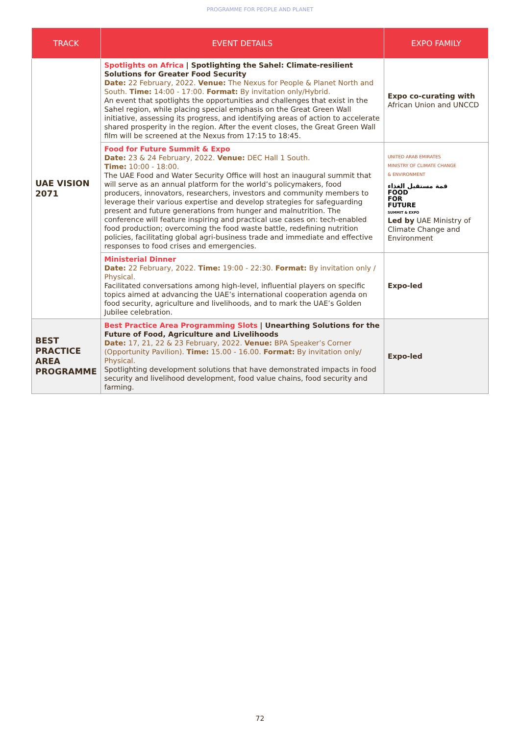PROGRAMME FOR PEOPLE AND PLANET
| TRACK | EVENT DETAILS | EXPO FAMILY |
| --- | --- | --- |
| UAE VISION 2071 | Spotlights on Africa / Spotlighting the Sahel: Climate-resilient Solutions for Greater Food Security Date: 22 February, 2022. Venue: The Nexus for People & Planet North and South. Time: 14:00 - 17:00. Format: By invitation only/Hybrid. An event that spotlights the opportunities and challenges that exist in the Sahel region, while placing special emphasis on the Great Green Wall initiative, assessing its progress, and identifying areas of action to accelerate shared prosperity in the region. After the event closes, the Great Green Wall film will be screened at the Nexus from 17:15 to 18:45. | Expo co-curating with African Union and UNCCD |
| | Food for Future Summit & Expo Date: 23 & 24 February, 2022. Venue: DEC Hall 1 South. Time: 10:00 - 18:00. The UAE Food and Water Security Office will host an inaugural summit that will serve as an annual platform for the world’s policymakers, food producers, innovators, researchers, investors and community members to leverage their various expertise and develop strategies for safeguarding present and future generations from hunger and malnutrition. The conference will feature inspiring and practical use cases on: tech-enabled food production; overcoming the food waste battle, redefining nutrition policies, facilitating global agri-business trade and immediate and effective responses to food crises and emergencies. | UNITED ARAB EMIRATES MINISTRY OF CLIMATE CHANGE & ENVIRONMENT قمة مستقبل الغذاء FOOD FOR FUTURE SUMMIT & EXPO Led by UAE Ministry of Climate Change and Environment |
| | Ministerial Dinner Date: 22 February, 2022. Time: 19:00 - 22:30. Format: By invitation only / Physical. Facilitated conversations among high-level, influential players on specific topics aimed at advancing the UAE’s international cooperation agenda on food security, agriculture and livelihoods, and to mark the UAE’s Golden Jubilee celebration. | Expo-led |
| BEST PRACTICE AREA PROGRAMME | Best Practice Area Programming Slots / Unearthing Solutions for the Future of Food, Agriculture and Livelihoods Date: 17, 21, 22 & 23 February, 2022. Venue: BPA Speaker’s Corner (Opportunity Pavilion). Time: 15.00 - 16.00. Format: By invitation only/ Physical. Spotlighting development solutions that have demonstrated impacts in food security and livelihood development, food value chains, food security and farming. | Expo-led |
72